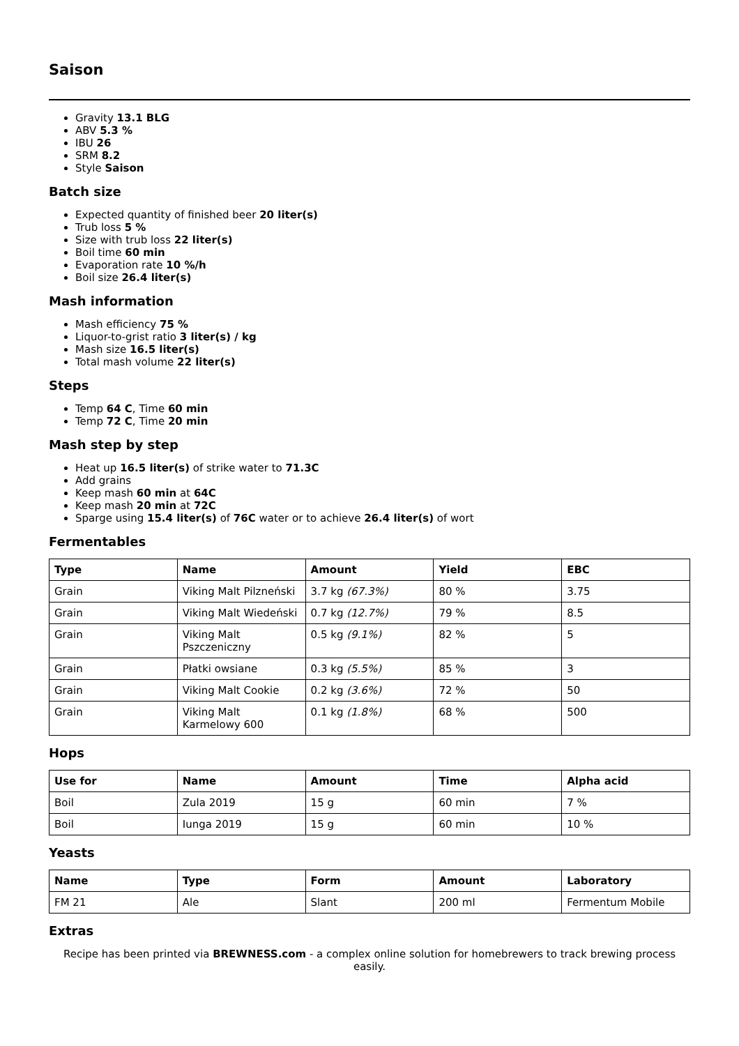Saison
Gravity 13.1 BLG
ABV 5.3 %
IBU 26
SRM 8.2
Style Saison
Batch size
Expected quantity of finished beer 20 liter(s)
Trub loss 5 %
Size with trub loss 22 liter(s)
Boil time 60 min
Evaporation rate 10 %/h
Boil size 26.4 liter(s)
Mash information
Mash efficiency 75 %
Liquor-to-grist ratio 3 liter(s) / kg
Mash size 16.5 liter(s)
Total mash volume 22 liter(s)
Steps
Temp 64 C, Time 60 min
Temp 72 C, Time 20 min
Mash step by step
Heat up 16.5 liter(s) of strike water to 71.3C
Add grains
Keep mash 60 min at 64C
Keep mash 20 min at 72C
Sparge using 15.4 liter(s) of 76C water or to achieve 26.4 liter(s) of wort
Fermentables
| Type | Name | Amount | Yield | EBC |
| --- | --- | --- | --- | --- |
| Grain | Viking Malt Pilzneński | 3.7 kg (67.3%) | 80 % | 3.75 |
| Grain | Viking Malt Wiedeński | 0.7 kg (12.7%) | 79 % | 8.5 |
| Grain | Viking Malt Pszczeniczny | 0.5 kg (9.1%) | 82 % | 5 |
| Grain | Płatki owsiane | 0.3 kg (5.5%) | 85 % | 3 |
| Grain | Viking Malt Cookie | 0.2 kg (3.6%) | 72 % | 50 |
| Grain | Viking Malt Karmelowy 600 | 0.1 kg (1.8%) | 68 % | 500 |
Hops
| Use for | Name | Amount | Time | Alpha acid |
| --- | --- | --- | --- | --- |
| Boil | Zula 2019 | 15 g | 60 min | 7 % |
| Boil | Iunga 2019 | 15 g | 60 min | 10 % |
Yeasts
| Name | Type | Form | Amount | Laboratory |
| --- | --- | --- | --- | --- |
| FM 21 | Ale | Slant | 200 ml | Fermentum Mobile |
Extras
Recipe has been printed via BREWNESS.com - a complex online solution for homebrewers to track brewing process easily.